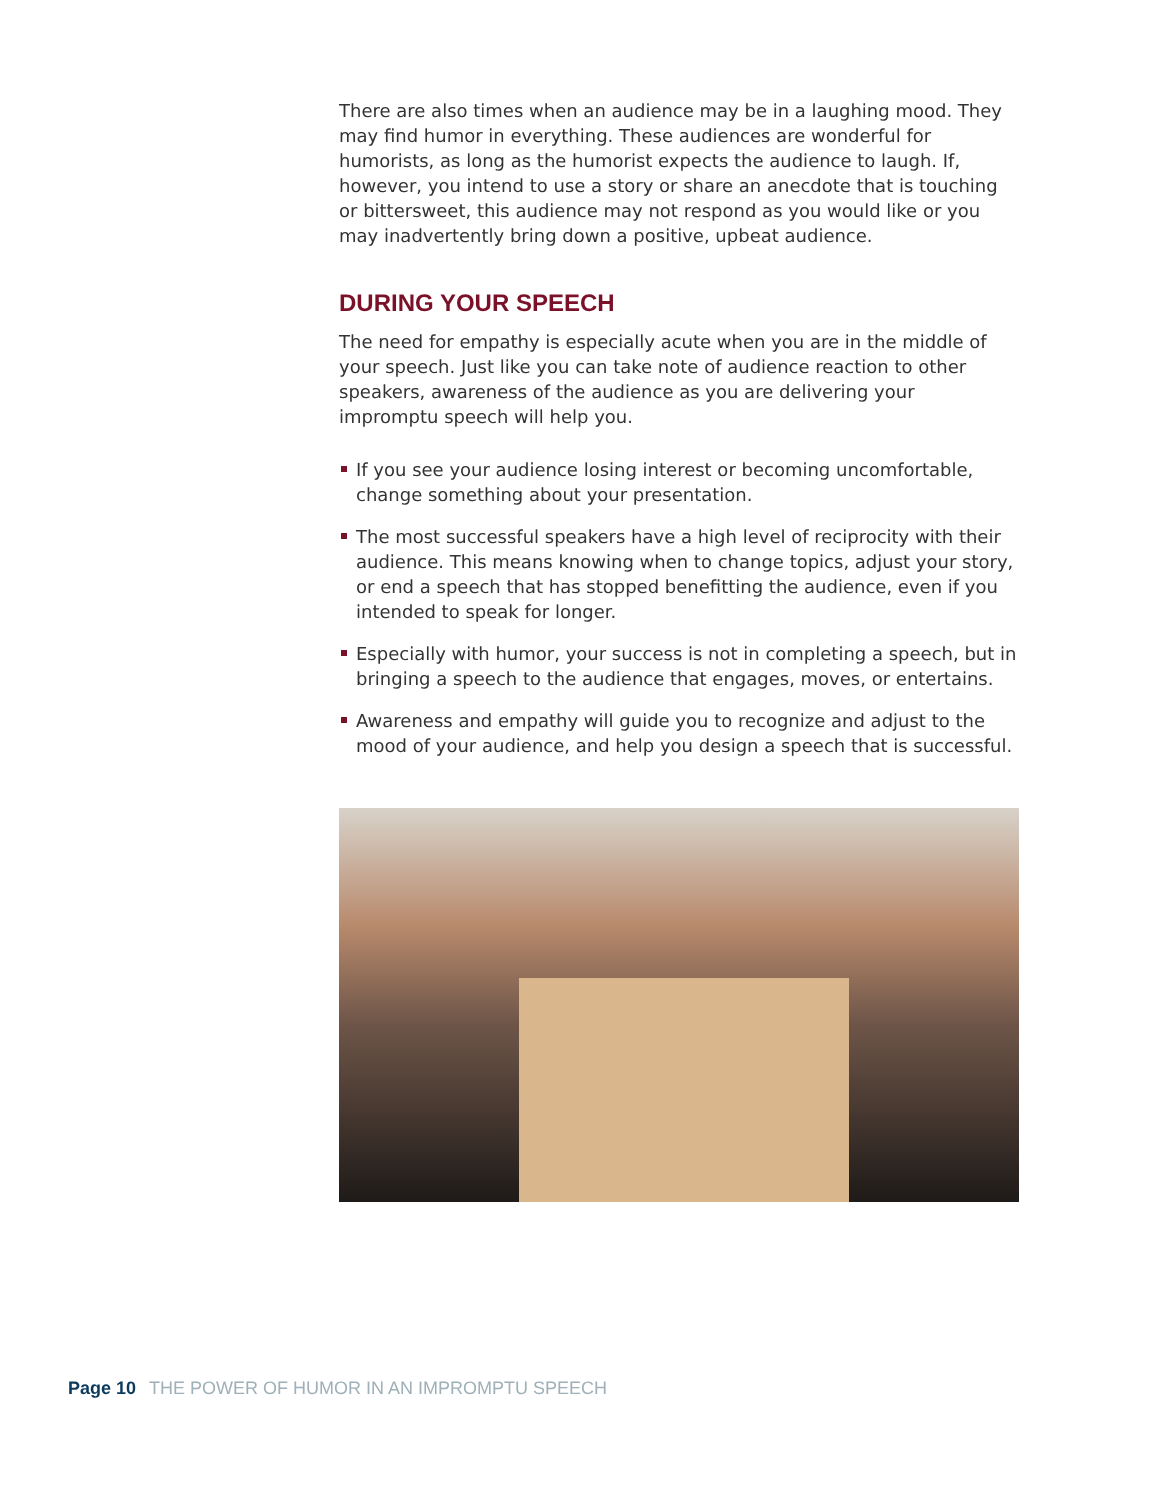There are also times when an audience may be in a laughing mood. They may find humor in everything. These audiences are wonderful for humorists, as long as the humorist expects the audience to laugh. If, however, you intend to use a story or share an anecdote that is touching or bittersweet, this audience may not respond as you would like or you may inadvertently bring down a positive, upbeat audience.
DURING YOUR SPEECH
The need for empathy is especially acute when you are in the middle of your speech. Just like you can take note of audience reaction to other speakers, awareness of the audience as you are delivering your impromptu speech will help you.
If you see your audience losing interest or becoming uncomfortable, change something about your presentation.
The most successful speakers have a high level of reciprocity with their audience. This means knowing when to change topics, adjust your story, or end a speech that has stopped benefitting the audience, even if you intended to speak for longer.
Especially with humor, your success is not in completing a speech, but in bringing a speech to the audience that engages, moves, or entertains.
Awareness and empathy will guide you to recognize and adjust to the mood of your audience, and help you design a speech that is successful.
Page 10 THE POWER OF HUMOR IN AN IMPROMPTU SPEECH